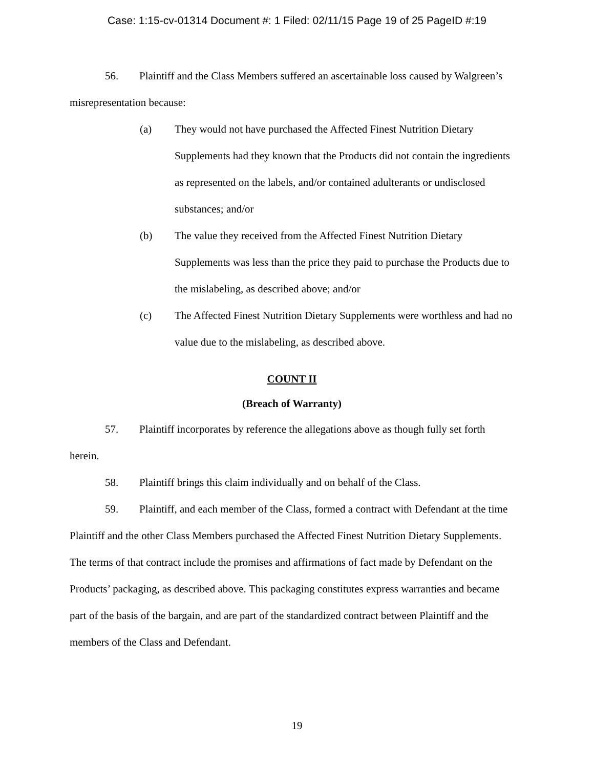Case: 1:15-cv-01314 Document #: 1 Filed: 02/11/15 Page 19 of 25 PageID #:19
56. Plaintiff and the Class Members suffered an ascertainable loss caused by Walgreen’s misrepresentation because:
(a) They would not have purchased the Affected Finest Nutrition Dietary Supplements had they known that the Products did not contain the ingredients as represented on the labels, and/or contained adulterants or undisclosed substances; and/or
(b) The value they received from the Affected Finest Nutrition Dietary Supplements was less than the price they paid to purchase the Products due to the mislabeling, as described above; and/or
(c) The Affected Finest Nutrition Dietary Supplements were worthless and had no value due to the mislabeling, as described above.
COUNT II
(Breach of Warranty)
57. Plaintiff incorporates by reference the allegations above as though fully set forth herein.
58. Plaintiff brings this claim individually and on behalf of the Class.
59. Plaintiff, and each member of the Class, formed a contract with Defendant at the time Plaintiff and the other Class Members purchased the Affected Finest Nutrition Dietary Supplements. The terms of that contract include the promises and affirmations of fact made by Defendant on the Products’ packaging, as described above. This packaging constitutes express warranties and became part of the basis of the bargain, and are part of the standardized contract between Plaintiff and the members of the Class and Defendant.
19